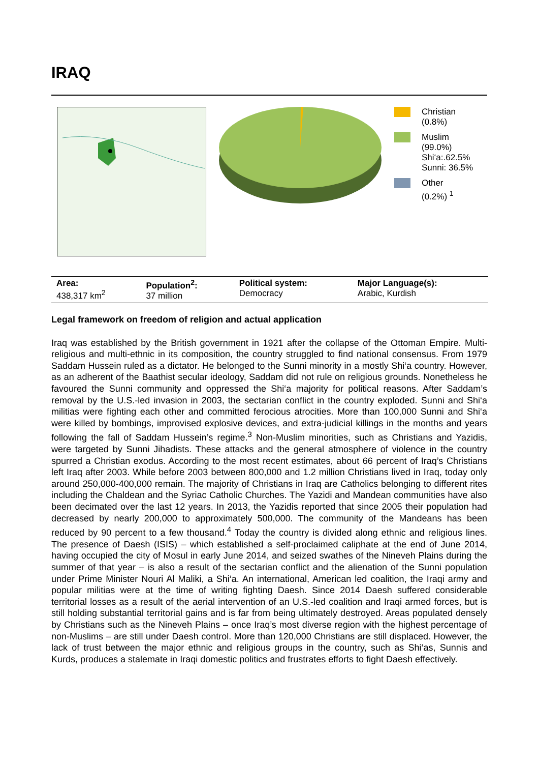IRAQ
Christian
(0.8%)
Muslim
(99.0%)
Shi‘a:.62.5%
Sunni: 36.5%
Other
(0.2%) <sup>1</sup>
| Area: 438,317 km<sup>2</sup> | Population<sup>2</sup>: 37 million | Political system: Democracy | Major Language(s): Arabic, Kurdish |
Legal framework on freedom of religion and actual application
Iraq was established by the British government in 1921 after the collapse of the Ottoman Empire. Multi-religious and multi-ethnic in its composition, the country struggled to find national consensus. From 1979 Saddam Hussein ruled as a dictator. He belonged to the Sunni minority in a mostly Shi‘a country. However, as an adherent of the Baathist secular ideology, Saddam did not rule on religious grounds. Nonetheless he favoured the Sunni community and oppressed the Shi‘a majority for political reasons. After Saddam’s removal by the U.S.-led invasion in 2003, the sectarian conflict in the country exploded. Sunni and Shi‘a militias were fighting each other and committed ferocious atrocities. More than 100,000 Sunni and Shi‘a were killed by bombings, improvised explosive devices, and extra-judicial killings in the months and years following the fall of Saddam Hussein’s regime.<sup>3</sup> Non-Muslim minorities, such as Christians and Yazidis, were targeted by Sunni Jihadists. These attacks and the general atmosphere of violence in the country spurred a Christian exodus. According to the most recent estimates, about 66 percent of Iraq’s Christians left Iraq after 2003. While before 2003 between 800,000 and 1.2 million Christians lived in Iraq, today only around 250,000-400,000 remain. The majority of Christians in Iraq are Catholics belonging to different rites including the Chaldean and the Syriac Catholic Churches. The Yazidi and Mandean communities have also been decimated over the last 12 years. In 2013, the Yazidis reported that since 2005 their population had decreased by nearly 200,000 to approximately 500,000. The community of the Mandeans has been reduced by 90 percent to a few thousand.<sup>4</sup> Today the country is divided along ethnic and religious lines. The presence of Daesh (ISIS) – which established a self-proclaimed caliphate at the end of June 2014, having occupied the city of Mosul in early June 2014, and seized swathes of the Nineveh Plains during the summer of that year – is also a result of the sectarian conflict and the alienation of the Sunni population under Prime Minister Nouri Al Maliki, a Shi‘a. An international, American led coalition, the Iraqi army and popular militias were at the time of writing fighting Daesh. Since 2014 Daesh suffered considerable territorial losses as a result of the aerial intervention of an U.S.-led coalition and Iraqi armed forces, but is still holding substantial territorial gains and is far from being ultimately destroyed. Areas populated densely by Christians such as the Nineveh Plains – once Iraq’s most diverse region with the highest percentage of non-Muslims – are still under Daesh control. More than 120,000 Christians are still displaced. However, the lack of trust between the major ethnic and religious groups in the country, such as Shi‘as, Sunnis and Kurds, produces a stalemate in Iraqi domestic politics and frustrates efforts to fight Daesh effectively.